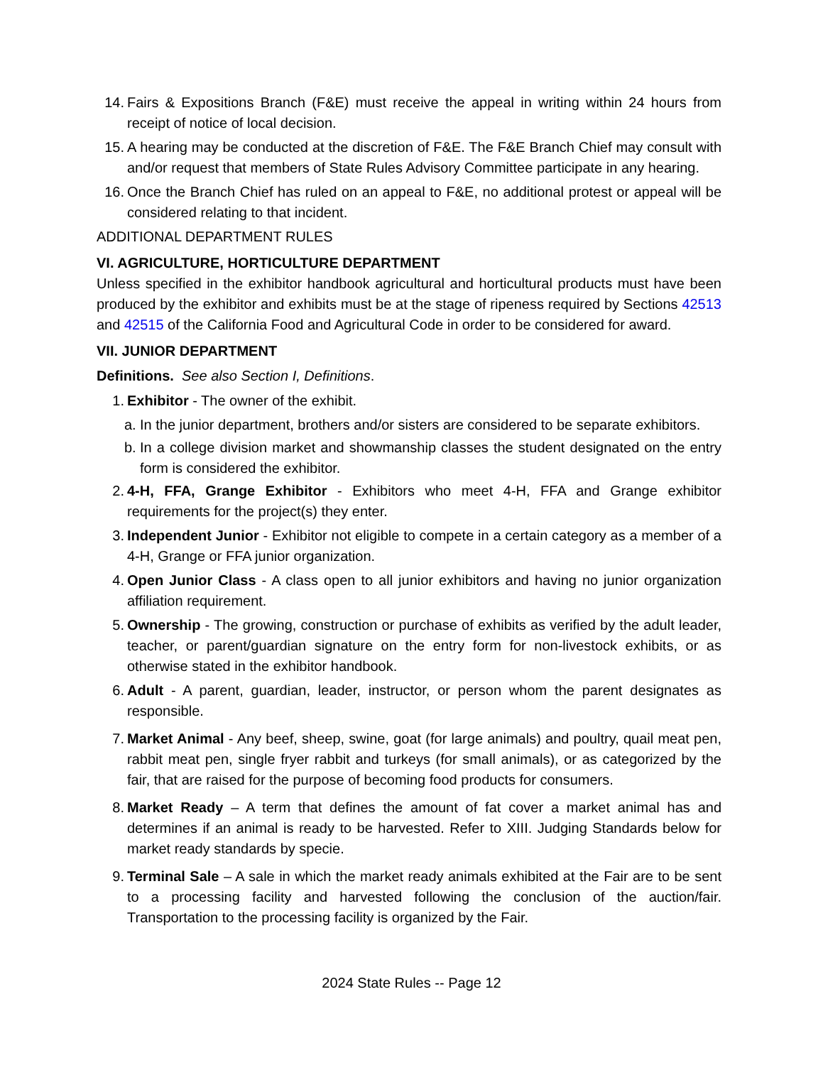14. Fairs & Expositions Branch (F&E) must receive the appeal in writing within 24 hours from receipt of notice of local decision.
15. A hearing may be conducted at the discretion of F&E. The F&E Branch Chief may consult with and/or request that members of State Rules Advisory Committee participate in any hearing.
16. Once the Branch Chief has ruled on an appeal to F&E, no additional protest or appeal will be considered relating to that incident.
ADDITIONAL DEPARTMENT RULES
VI. AGRICULTURE, HORTICULTURE DEPARTMENT
Unless specified in the exhibitor handbook agricultural and horticultural products must have been produced by the exhibitor and exhibits must be at the stage of ripeness required by Sections 42513 and 42515 of the California Food and Agricultural Code in order to be considered for award.
VII. JUNIOR DEPARTMENT
Definitions. See also Section I, Definitions.
1. Exhibitor - The owner of the exhibit.
a. In the junior department, brothers and/or sisters are considered to be separate exhibitors.
b. In a college division market and showmanship classes the student designated on the entry form is considered the exhibitor.
2. 4-H, FFA, Grange Exhibitor - Exhibitors who meet 4-H, FFA and Grange exhibitor requirements for the project(s) they enter.
3. Independent Junior - Exhibitor not eligible to compete in a certain category as a member of a 4-H, Grange or FFA junior organization.
4. Open Junior Class - A class open to all junior exhibitors and having no junior organization affiliation requirement.
5. Ownership - The growing, construction or purchase of exhibits as verified by the adult leader, teacher, or parent/guardian signature on the entry form for non-livestock exhibits, or as otherwise stated in the exhibitor handbook.
6. Adult - A parent, guardian, leader, instructor, or person whom the parent designates as responsible.
7. Market Animal - Any beef, sheep, swine, goat (for large animals) and poultry, quail meat pen, rabbit meat pen, single fryer rabbit and turkeys (for small animals), or as categorized by the fair, that are raised for the purpose of becoming food products for consumers.
8. Market Ready – A term that defines the amount of fat cover a market animal has and determines if an animal is ready to be harvested. Refer to XIII. Judging Standards below for market ready standards by specie.
9. Terminal Sale – A sale in which the market ready animals exhibited at the Fair are to be sent to a processing facility and harvested following the conclusion of the auction/fair. Transportation to the processing facility is organized by the Fair.
2024 State Rules -- Page 12